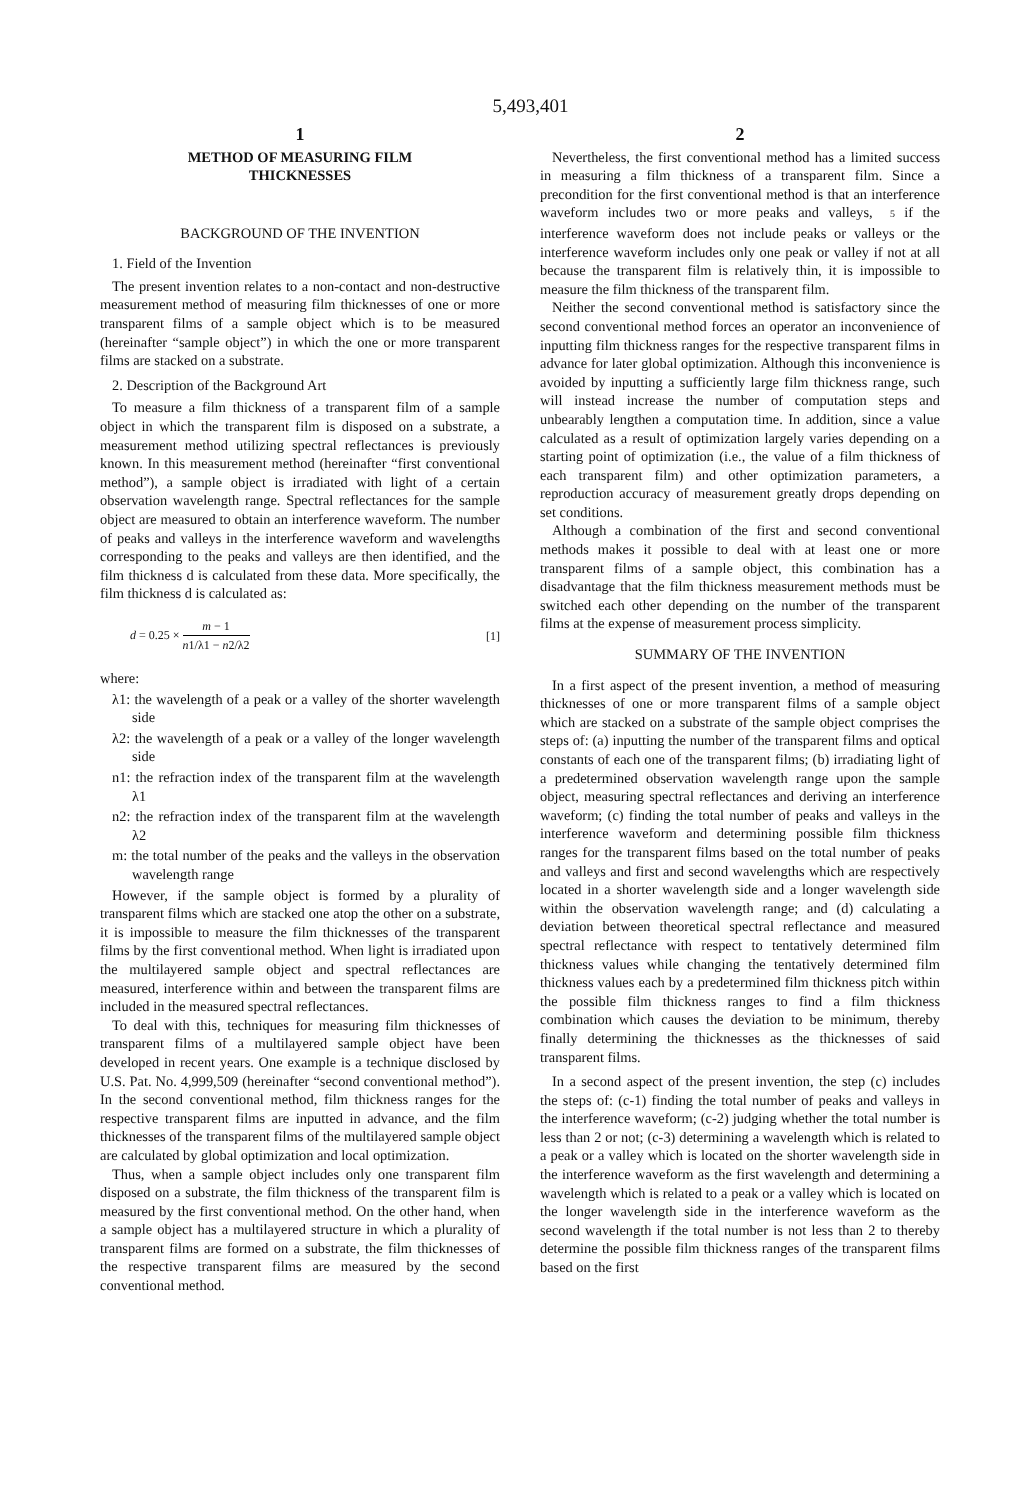5,493,401
1
METHOD OF MEASURING FILM
THICKNESSES
BACKGROUND OF THE INVENTION
1. Field of the Invention
The present invention relates to a non-contact and non-destructive measurement method of measuring film thicknesses of one or more transparent films of a sample object which is to be measured (hereinafter “sample object”) in which the one or more transparent films are stacked on a substrate.
2. Description of the Background Art
To measure a film thickness of a transparent film of a sample object in which the transparent film is disposed on a substrate, a measurement method utilizing spectral reflectances is previously known. In this measurement method (hereinafter “first conventional method”), a sample object is irradiated with light of a certain observation wavelength range. Spectral reflectances for the sample object are measured to obtain an interference waveform. The number of peaks and valleys in the interference waveform and wavelengths corresponding to the peaks and valleys are then identified, and the film thickness d is calculated from these data. More specifically, the film thickness d is calculated as:
d = 0.25 × m − 1 n1/λ1 − n2/λ2 [1]
where:
λ1: the wavelength of a peak or a valley of the shorter wavelength side
λ2: the wavelength of a peak or a valley of the longer wavelength side
n1: the refraction index of the transparent film at the wavelength λ1
n2: the refraction index of the transparent film at the wavelength λ2
m: the total number of the peaks and the valleys in the observation wavelength range
However, if the sample object is formed by a plurality of transparent films which are stacked one atop the other on a substrate, it is impossible to measure the film thicknesses of the transparent films by the first conventional method. When light is irradiated upon the multilayered sample object and spectral reflectances are measured, interference within and between the transparent films are included in the measured spectral reflectances.
To deal with this, techniques for measuring film thicknesses of transparent films of a multilayered sample object have been developed in recent years. One example is a technique disclosed by U.S. Pat. No. 4,999,509 (hereinafter “second conventional method”). In the second conventional method, film thickness ranges for the respective transparent films are inputted in advance, and the film thicknesses of the transparent films of the multilayered sample object are calculated by global optimization and local optimization.
Thus, when a sample object includes only one transparent film disposed on a substrate, the film thickness of the transparent film is measured by the first conventional method. On the other hand, when a sample object has a multilayered structure in which a plurality of transparent films are formed on a substrate, the film thicknesses of the respective transparent films are measured by the second conventional method.
2
Nevertheless, the first conventional method has a limited success in measuring a film thickness of a transparent film. Since a precondition for the first conventional method is that an interference waveform includes two or more peaks and valleys, 5 if the interference waveform does not include peaks or valleys or the interference waveform includes only one peak or valley if not at all because the transparent film is relatively thin, it is impossible to measure the film thickness of the transparent film.
Neither the second conventional method is satisfactory since the second conventional method forces an operator an inconvenience of inputting film thickness ranges for the respective transparent films in advance for later global optimization. Although this inconvenience is avoided by inputting a sufficiently large film thickness range, such will instead increase the number of computation steps and unbearably lengthen a computation time. In addition, since a value calculated as a result of optimization largely varies depending on a starting point of optimization (i.e., the value of a film thickness of each transparent film) and other optimization parameters, a reproduction accuracy of measurement greatly drops depending on set conditions.
Although a combination of the first and second conventional methods makes it possible to deal with at least one or more transparent films of a sample object, this combination has a disadvantage that the film thickness measurement methods must be switched each other depending on the number of the transparent films at the expense of measurement process simplicity.
SUMMARY OF THE INVENTION
In a first aspect of the present invention, a method of measuring thicknesses of one or more transparent films of a sample object which are stacked on a substrate of the sample object comprises the steps of: (a) inputting the number of the transparent films and optical constants of each one of the transparent films; (b) irradiating light of a predetermined observation wavelength range upon the sample object, measuring spectral reflectances and deriving an interference waveform; (c) finding the total number of peaks and valleys in the interference waveform and determining possible film thickness ranges for the transparent films based on the total number of peaks and valleys and first and second wavelengths which are respectively located in a shorter wavelength side and a longer wavelength side within the observation wavelength range; and (d) calculating a deviation between theoretical spectral reflectance and measured spectral reflectance with respect to tentatively determined film thickness values while changing the tentatively determined film thickness values each by a predetermined film thickness pitch within the possible film thickness ranges to find a film thickness combination which causes the deviation to be minimum, thereby finally determining the thicknesses as the thicknesses of said transparent films.
In a second aspect of the present invention, the step (c) includes the steps of: (c-1) finding the total number of peaks and valleys in the interference waveform; (c-2) judging whether the total number is less than 2 or not; (c-3) determining a wavelength which is related to a peak or a valley which is located on the shorter wavelength side in the interference waveform as the first wavelength and determining a wavelength which is related to a peak or a valley which is located on the longer wavelength side in the interference waveform as the second wavelength if the total number is not less than 2 to thereby determine the possible film thickness ranges of the transparent films based on the first